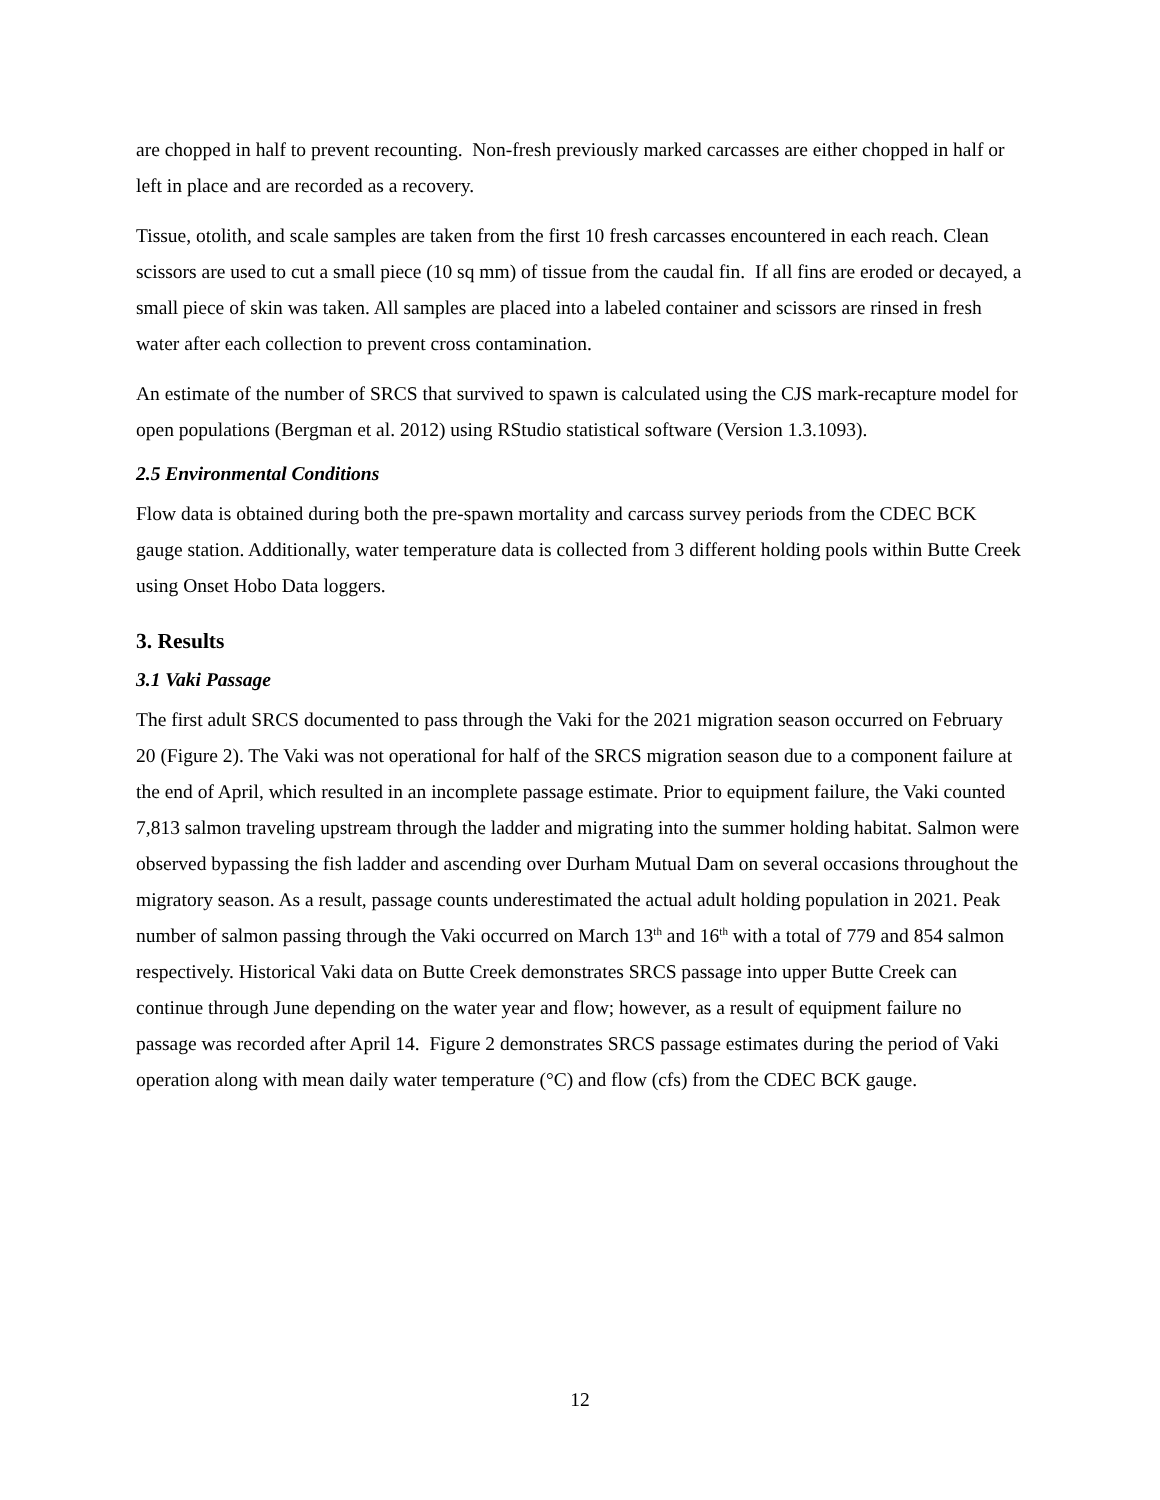are chopped in half to prevent recounting. Non-fresh previously marked carcasses are either chopped in half or left in place and are recorded as a recovery.
Tissue, otolith, and scale samples are taken from the first 10 fresh carcasses encountered in each reach. Clean scissors are used to cut a small piece (10 sq mm) of tissue from the caudal fin. If all fins are eroded or decayed, a small piece of skin was taken. All samples are placed into a labeled container and scissors are rinsed in fresh water after each collection to prevent cross contamination.
An estimate of the number of SRCS that survived to spawn is calculated using the CJS mark-recapture model for open populations (Bergman et al. 2012) using RStudio statistical software (Version 1.3.1093).
2.5 Environmental Conditions
Flow data is obtained during both the pre-spawn mortality and carcass survey periods from the CDEC BCK gauge station. Additionally, water temperature data is collected from 3 different holding pools within Butte Creek using Onset Hobo Data loggers.
3. Results
3.1 Vaki Passage
The first adult SRCS documented to pass through the Vaki for the 2021 migration season occurred on February 20 (Figure 2). The Vaki was not operational for half of the SRCS migration season due to a component failure at the end of April, which resulted in an incomplete passage estimate. Prior to equipment failure, the Vaki counted 7,813 salmon traveling upstream through the ladder and migrating into the summer holding habitat. Salmon were observed bypassing the fish ladder and ascending over Durham Mutual Dam on several occasions throughout the migratory season. As a result, passage counts underestimated the actual adult holding population in 2021. Peak number of salmon passing through the Vaki occurred on March 13<sup>th</sup> and 16<sup>th</sup> with a total of 779 and 854 salmon respectively. Historical Vaki data on Butte Creek demonstrates SRCS passage into upper Butte Creek can continue through June depending on the water year and flow; however, as a result of equipment failure no passage was recorded after April 14. Figure 2 demonstrates SRCS passage estimates during the period of Vaki operation along with mean daily water temperature (°C) and flow (cfs) from the CDEC BCK gauge.
12